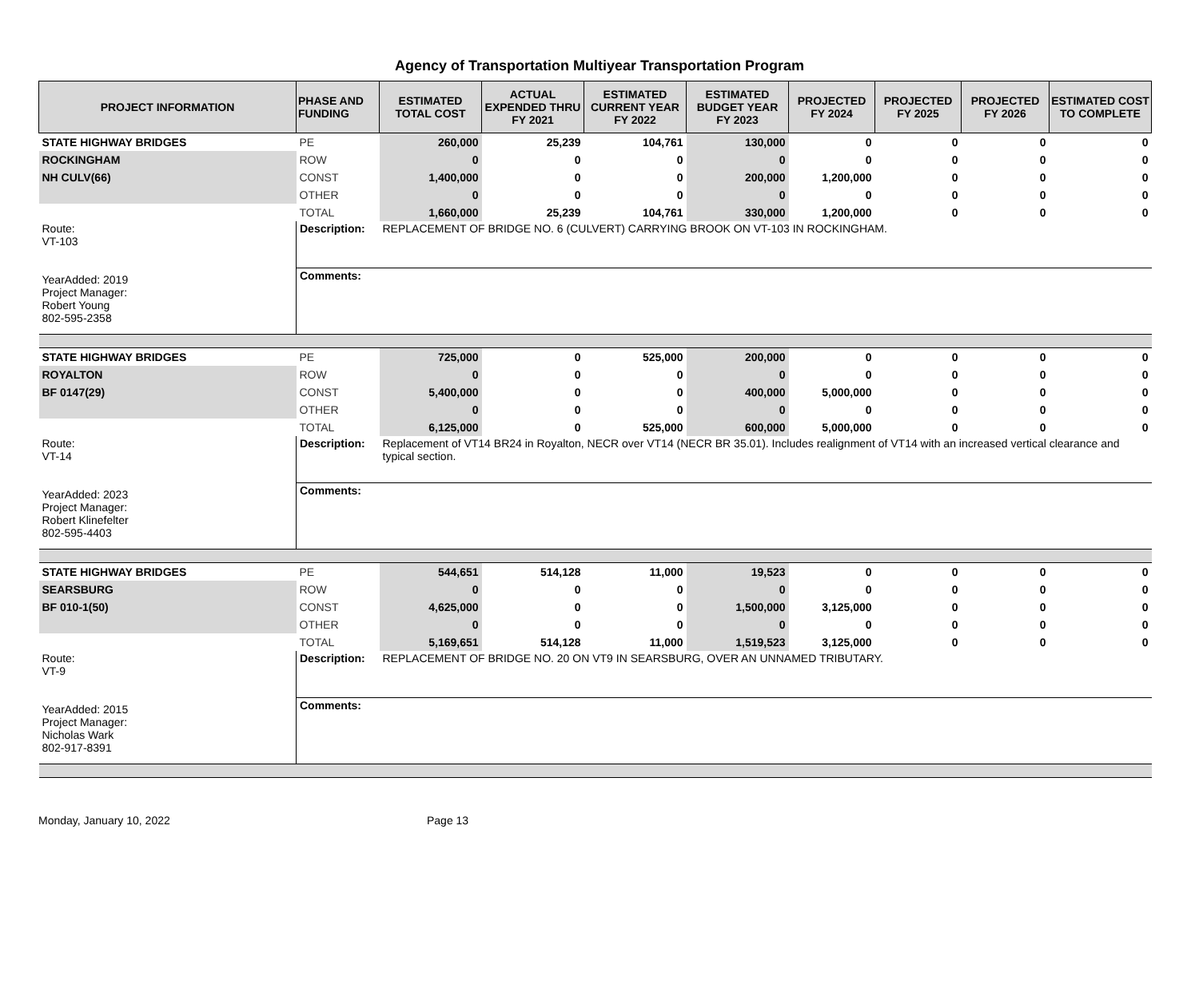Agency of Transportation Multiyear Transportation Program
| PROJECT INFORMATION | PHASE AND FUNDING | ESTIMATED TOTAL COST | ACTUAL EXPENDED THRU FY 2021 | ESTIMATED CURRENT YEAR FY 2022 | ESTIMATED BUDGET YEAR FY 2023 | PROJECTED FY 2024 | PROJECTED FY 2025 | PROJECTED FY 2026 | ESTIMATED COST TO COMPLETE |
| --- | --- | --- | --- | --- | --- | --- | --- | --- | --- |
| STATE HIGHWAY BRIDGES | PE | 260,000 | 25,239 | 104,761 | 130,000 | 0 | 0 | 0 | 0 |
| ROCKINGHAM | ROW | 0 | 0 | 0 | 0 | 0 | 0 | 0 | 0 |
| NH CULV(66) | CONST | 1,400,000 | 0 | 0 | 200,000 | 1,200,000 | 0 | 0 | 0 |
| | OTHER | 0 | 0 | 0 | 0 | 0 | 0 | 0 | 0 |
| | TOTAL | 1,660,000 | 25,239 | 104,761 | 330,000 | 1,200,000 | 0 | 0 | 0 |
| Route: VT-103 YearAdded: 2019 Project Manager: Robert Young 802-595-2358 | Description: | REPLACEMENT OF BRIDGE NO. 6 (CULVERT) CARRYING BROOK ON VT-103 IN ROCKINGHAM. | | | | | | | |
| | Comments: | | | | | | | | |
| STATE HIGHWAY BRIDGES | PE | 725,000 | 0 | 525,000 | 200,000 | 0 | 0 | 0 | 0 |
| ROYALTON | ROW | 0 | 0 | 0 | 0 | 0 | 0 | 0 | 0 |
| BF 0147(29) | CONST | 5,400,000 | 0 | 0 | 400,000 | 5,000,000 | 0 | 0 | 0 |
| | OTHER | 0 | 0 | 0 | 0 | 0 | 0 | 0 | 0 |
| | TOTAL | 6,125,000 | 0 | 525,000 | 600,000 | 5,000,000 | 0 | 0 | 0 |
| Route: VT-14 YearAdded: 2023 Project Manager: Robert Klinefelter 802-595-4403 | Description: | Replacement of VT14 BR24 in Royalton, NECR over VT14 (NECR BR 35.01). Includes realignment of VT14 with an increased vertical clearance and typical section. | | | | | | | |
| | Comments: | | | | | | | | |
| STATE HIGHWAY BRIDGES | PE | 544,651 | 514,128 | 11,000 | 19,523 | 0 | 0 | 0 | 0 |
| SEARSBURG | ROW | 0 | 0 | 0 | 0 | 0 | 0 | 0 | 0 |
| BF 010-1(50) | CONST | 4,625,000 | 0 | 0 | 1,500,000 | 3,125,000 | 0 | 0 | 0 |
| | OTHER | 0 | 0 | 0 | 0 | 0 | 0 | 0 | 0 |
| | TOTAL | 5,169,651 | 514,128 | 11,000 | 1,519,523 | 3,125,000 | 0 | 0 | 0 |
| Route: VT-9 YearAdded: 2015 Project Manager: Nicholas Wark 802-917-8391 | Description: | REPLACEMENT OF BRIDGE NO. 20 ON VT9 IN SEARSBURG, OVER AN UNNAMED TRIBUTARY. | | | | | | | |
| | Comments: | | | | | | | | |
Monday, January 10, 2022 Page 13